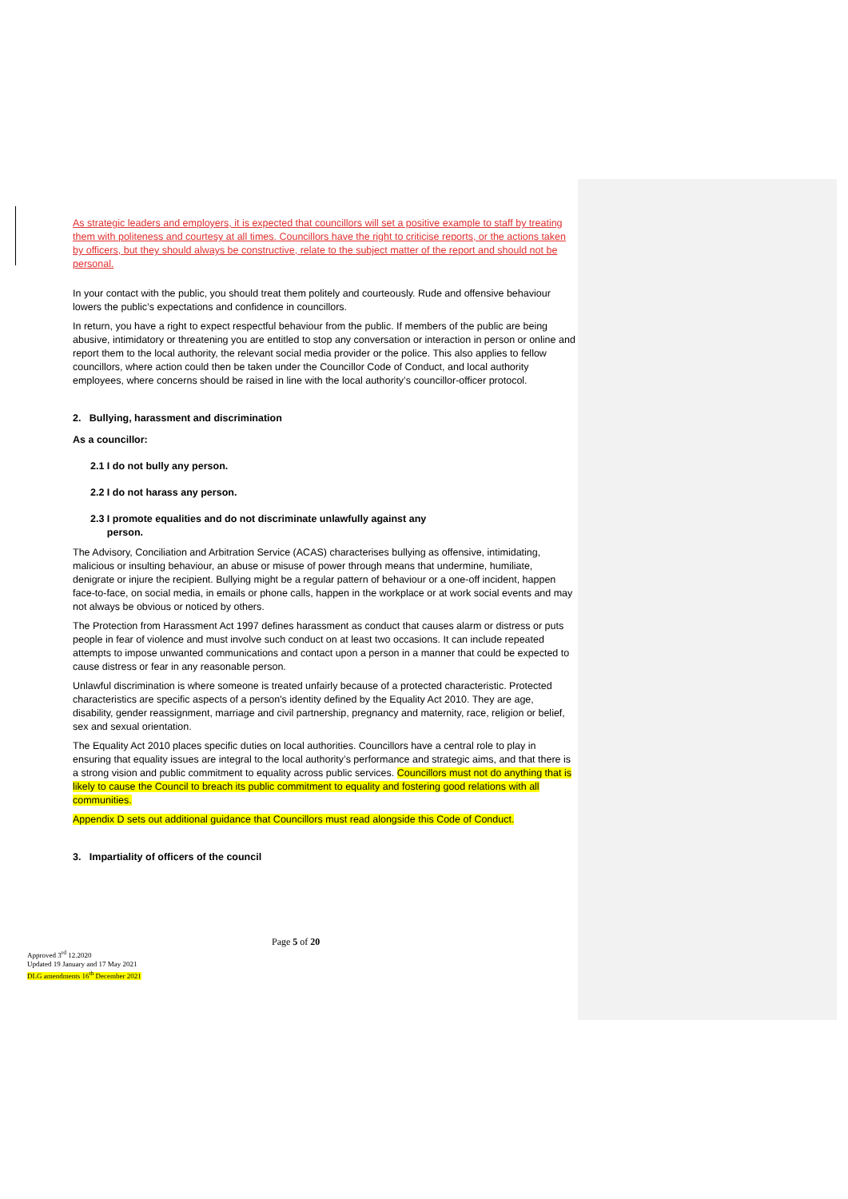As strategic leaders and employers, it is expected that councillors will set a positive example to staff by treating them with politeness and courtesy at all times. Councillors have the right to criticise reports, or the actions taken by officers, but they should always be constructive, relate to the subject matter of the report and should not be personal.
In your contact with the public, you should treat them politely and courteously. Rude and offensive behaviour lowers the public’s expectations and confidence in councillors.
In return, you have a right to expect respectful behaviour from the public. If members of the public are being abusive, intimidatory or threatening you are entitled to stop any conversation or interaction in person or online and report them to the local authority, the relevant social media provider or the police. This also applies to fellow councillors, where action could then be taken under the Councillor Code of Conduct, and local authority employees, where concerns should be raised in line with the local authority’s councillor-officer protocol.
2. Bullying, harassment and discrimination
As a councillor:
2.1 I do not bully any person.
2.2 I do not harass any person.
2.3 I promote equalities and do not discriminate unlawfully against any
person.
The Advisory, Conciliation and Arbitration Service (ACAS) characterises bullying as offensive, intimidating, malicious or insulting behaviour, an abuse or misuse of power through means that undermine, humiliate, denigrate or injure the recipient. Bullying might be a regular pattern of behaviour or a one-off incident, happen face-to-face, on social media, in emails or phone calls, happen in the workplace or at work social events and may not always be obvious or noticed by others.
The Protection from Harassment Act 1997 defines harassment as conduct that causes alarm or distress or puts people in fear of violence and must involve such conduct on at least two occasions. It can include repeated attempts to impose unwanted communications and contact upon a person in a manner that could be expected to cause distress or fear in any reasonable person.
Unlawful discrimination is where someone is treated unfairly because of a protected characteristic. Protected characteristics are specific aspects of a person's identity defined by the Equality Act 2010. They are age, disability, gender reassignment, marriage and civil partnership, pregnancy and maternity, race, religion or belief, sex and sexual orientation.
The Equality Act 2010 places specific duties on local authorities. Councillors have a central role to play in ensuring that equality issues are integral to the local authority’s performance and strategic aims, and that there is a strong vision and public commitment to equality across public services. Councillors must not do anything that is likely to cause the Council to breach its public commitment to equality and fostering good relations with all communities.
Appendix D sets out additional guidance that Councillors must read alongside this Code of Conduct.
3. Impartiality of officers of the council
Page 5 of 20
Approved 3<sup>rd</sup> 12.2020
Updated 19 January and 17 May 2021
DLG amendments 16<sup>th</sup> December 2021